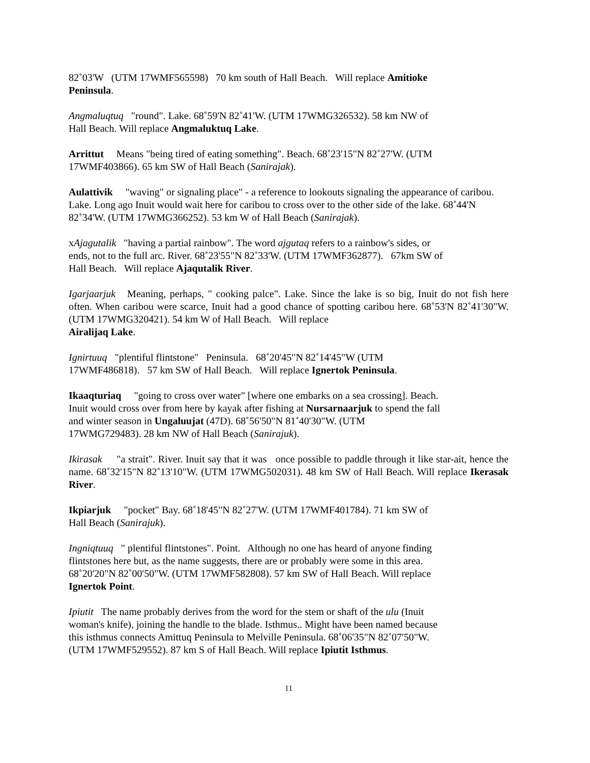82˚03'W (UTM 17WMF565598) 70 km south of Hall Beach. Will replace Amitioke
Peninsula.
Angmaluqtuq "round". Lake. 68˚59'N 82˚41'W. (UTM 17WMG326532). 58 km NW of
Hall Beach. Will replace Angmaluktuq Lake.
Arrittut Means "being tired of eating something". Beach. 68˚23'15"N 82˚27'W. (UTM
17WMF403866). 65 km SW of Hall Beach (Sanirajak).
Aulattivik "waving" or signaling place" - a reference to lookouts signaling the appearance of caribou. Lake. Long ago Inuit would wait here for caribou to cross over to the other side of the lake. 68˚44'N 82˚34'W. (UTM 17WMG366252). 53 km W of Hall Beach (Sanirajak).
xAjagutalik "having a partial rainbow". The word ajgutaq refers to a rainbow's sides, or
ends, not to the full arc. River. 68˚23'55"N 82˚33'W. (UTM 17WMF362877). 67km SW of
Hall Beach. Will replace Ajaqutalik River.
Igarjaarjuk Meaning, perhaps, " cooking palce". Lake. Since the lake is so big, Inuit do not fish here often. When caribou were scarce, Inuit had a good chance of spotting caribou here. 68˚53'N 82˚41'30"W. (UTM 17WMG320421). 54 km W of Hall Beach. Will replace
Airalijaq Lake.
Ignirtuuq "plentiful flintstone" Peninsula. 68˚20'45"N 82˚14'45"W (UTM
17WMF486818). 57 km SW of Hall Beach. Will replace Ignertok Peninsula.
Ikaaqturiaq "going to cross over water" [where one embarks on a sea crossing]. Beach.
Inuit would cross over from here by kayak after fishing at Nursarnaarjuk to spend the fall
and winter season in Ungaluujat (47D). 68˚56'50"N 81˚40'30"W. (UTM
17WMG729483). 28 km NW of Hall Beach (Sanirajuk).
Ikirasak "a strait". River. Inuit say that it was once possible to paddle through it like star-ait, hence the name. 68˚32'15"N 82˚13'10"W. (UTM 17WMG502031). 48 km SW of Hall Beach. Will replace Ikerasak River.
Ikpiarjuk "pocket" Bay. 68˚18'45"N 82˚27'W. (UTM 17WMF401784). 71 km SW of
Hall Beach (Sanirajuk).
Ingniqtuuq " plentiful flintstones". Point. Although no one has heard of anyone finding
flintstones here but, as the name suggests, there are or probably were some in this area.
68˚20'20"N 82˚00'50"W. (UTM 17WMF582808). 57 km SW of Hall Beach. Will replace
Ignertok Point.
Ipiutit The name probably derives from the word for the stem or shaft of the ulu (Inuit
woman's knife), joining the handle to the blade. Isthmus.. Might have been named because
this isthmus connects Amittuq Peninsula to Melville Peninsula. 68˚06'35"N 82˚07'50"W.
(UTM 17WMF529552). 87 km S of Hall Beach. Will replace Ipiutit Isthmus.
11